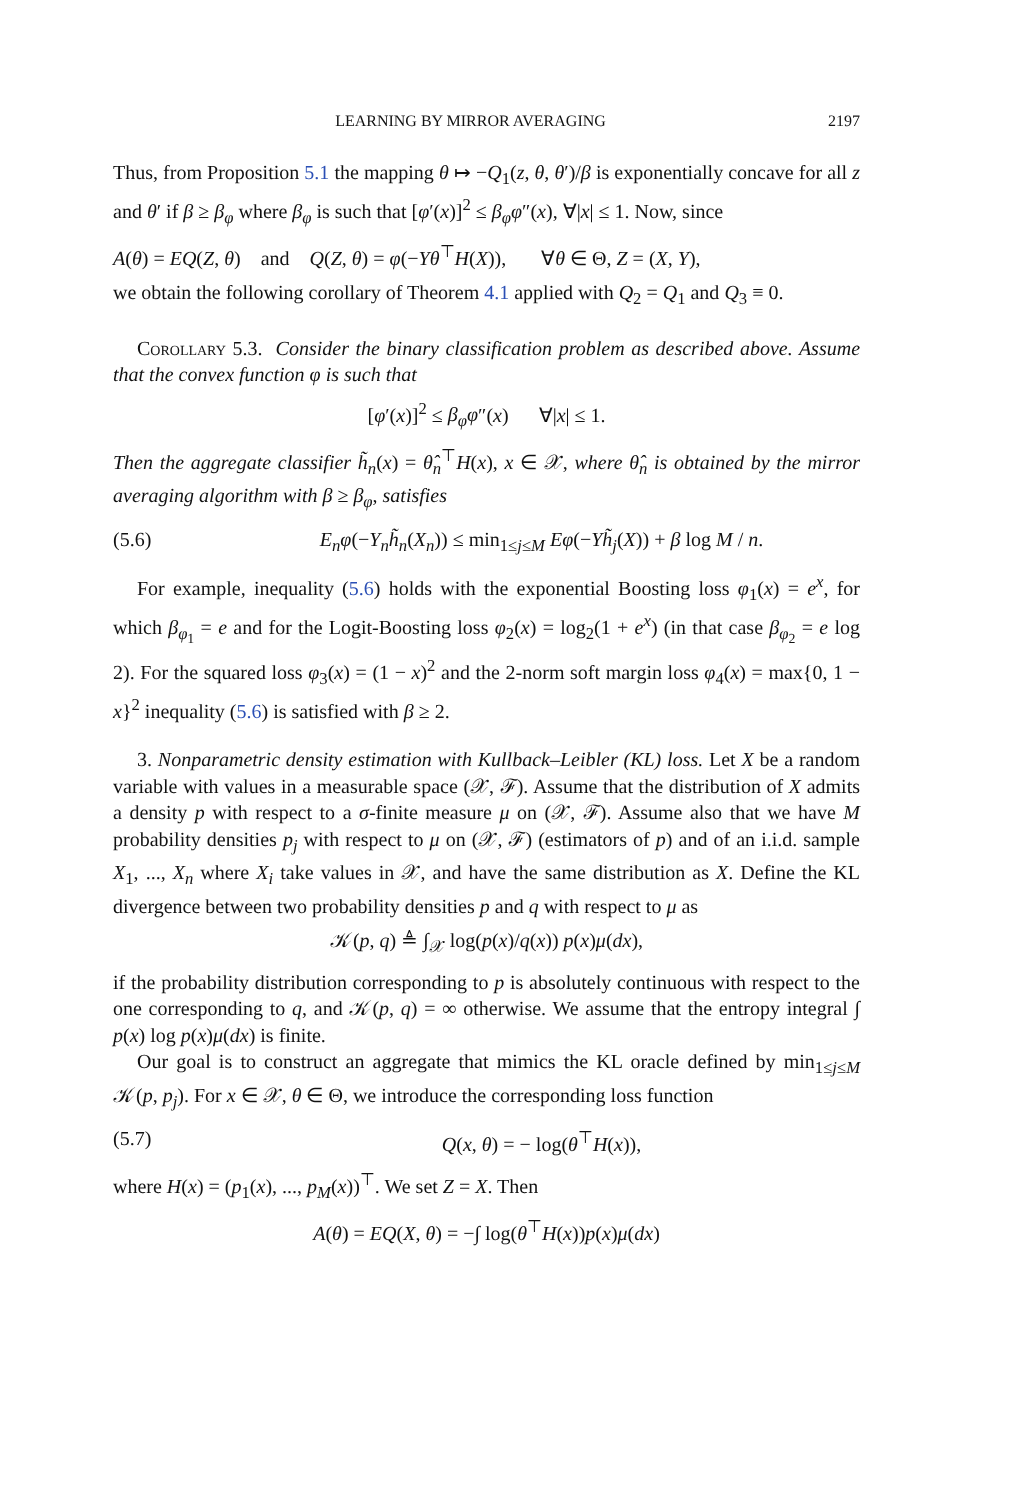LEARNING BY MIRROR AVERAGING 2197
Thus, from Proposition 5.1 the mapping θ ↦ −Q<sub>1</sub>(z, θ, θ′)/β is exponentially concave for all z and θ′ if β ≥ β<sub>φ</sub> where β<sub>φ</sub> is such that [φ′(x)]<sup>2</sup> ≤ β<sub>φ</sub>φ″(x), ∀|x| ≤ 1. Now, since
A(θ) = EQ(Z, θ) and Q(Z, θ) = φ(−Yθ<sup>⊤</sup>H(X)), ∀θ ∈ Θ, Z = (X, Y),
we obtain the following corollary of Theorem 4.1 applied with Q<sub>2</sub> = Q<sub>1</sub> and Q<sub>3</sub> ≡ 0.
Corollary 5.3. Consider the binary classification problem as described above. Assume that the convex function φ is such that
[φ′(x)]<sup>2</sup> ≤ β<sub>φ</sub>φ″(x) ∀|x| ≤ 1.
Then the aggregate classifier h̃<sub>n</sub>(x) = θ̂<sub>n</sub><sup>⊤</sup>H(x), x ∈ 𝒳, where θ̂<sub>n</sub> is obtained by the mirror averaging algorithm with β ≥ β<sub>φ</sub>, satisfies
(5.6) E<sub>n</sub>φ(−Y<sub>n</sub>h̃<sub>n</sub>(X<sub>n</sub>)) ≤ min<sub>1≤j≤M</sub> Eφ(−Yh̃<sub>j</sub>(X)) + β log M / n.
For example, inequality (5.6) holds with the exponential Boosting loss φ<sub>1</sub>(x) = e<sup>x</sup>, for which β<sub>φ<sub>1</sub></sub> = e and for the Logit-Boosting loss φ<sub>2</sub>(x) = log<sub>2</sub>(1 + e<sup>x</sup>) (in that case β<sub>φ<sub>2</sub></sub> = e log 2). For the squared loss φ<sub>3</sub>(x) = (1 − x)<sup>2</sup> and the 2-norm soft margin loss φ<sub>4</sub>(x) = max{0, 1 − x}<sup>2</sup> inequality (5.6) is satisfied with β ≥ 2.
3. Nonparametric density estimation with Kullback–Leibler (KL) loss. Let X be a random variable with values in a measurable space (𝒳, ℱ). Assume that the distribution of X admits a density p with respect to a σ-finite measure μ on (𝒳, ℱ). Assume also that we have M probability densities p<sub>j</sub> with respect to μ on (𝒳, ℱ) (estimators of p) and of an i.i.d. sample X<sub>1</sub>, ..., X<sub>n</sub> where X<sub>i</sub> take values in 𝒳, and have the same distribution as X. Define the KL divergence between two probability densities p and q with respect to μ as
𝒦(p, q) ≜ ∫<sub>𝒳</sub> log(p(x)/q(x)) p(x)μ(dx),
if the probability distribution corresponding to p is absolutely continuous with respect to the one corresponding to q, and 𝒦(p, q) = ∞ otherwise. We assume that the entropy integral ∫ p(x) log p(x)μ(dx) is finite.
Our goal is to construct an aggregate that mimics the KL oracle defined by min<sub>1≤j≤M</sub> 𝒦(p, p<sub>j</sub>). For x ∈ 𝒳, θ ∈ Θ, we introduce the corresponding loss function
(5.7) Q(x, θ) = − log(θ<sup>⊤</sup>H(x)),
where H(x) = (p<sub>1</sub>(x), ..., p<sub>M</sub>(x))<sup>⊤</sup>. We set Z = X. Then
A(θ) = EQ(X, θ) = −∫ log(θ<sup>⊤</sup>H(x))p(x)μ(dx)